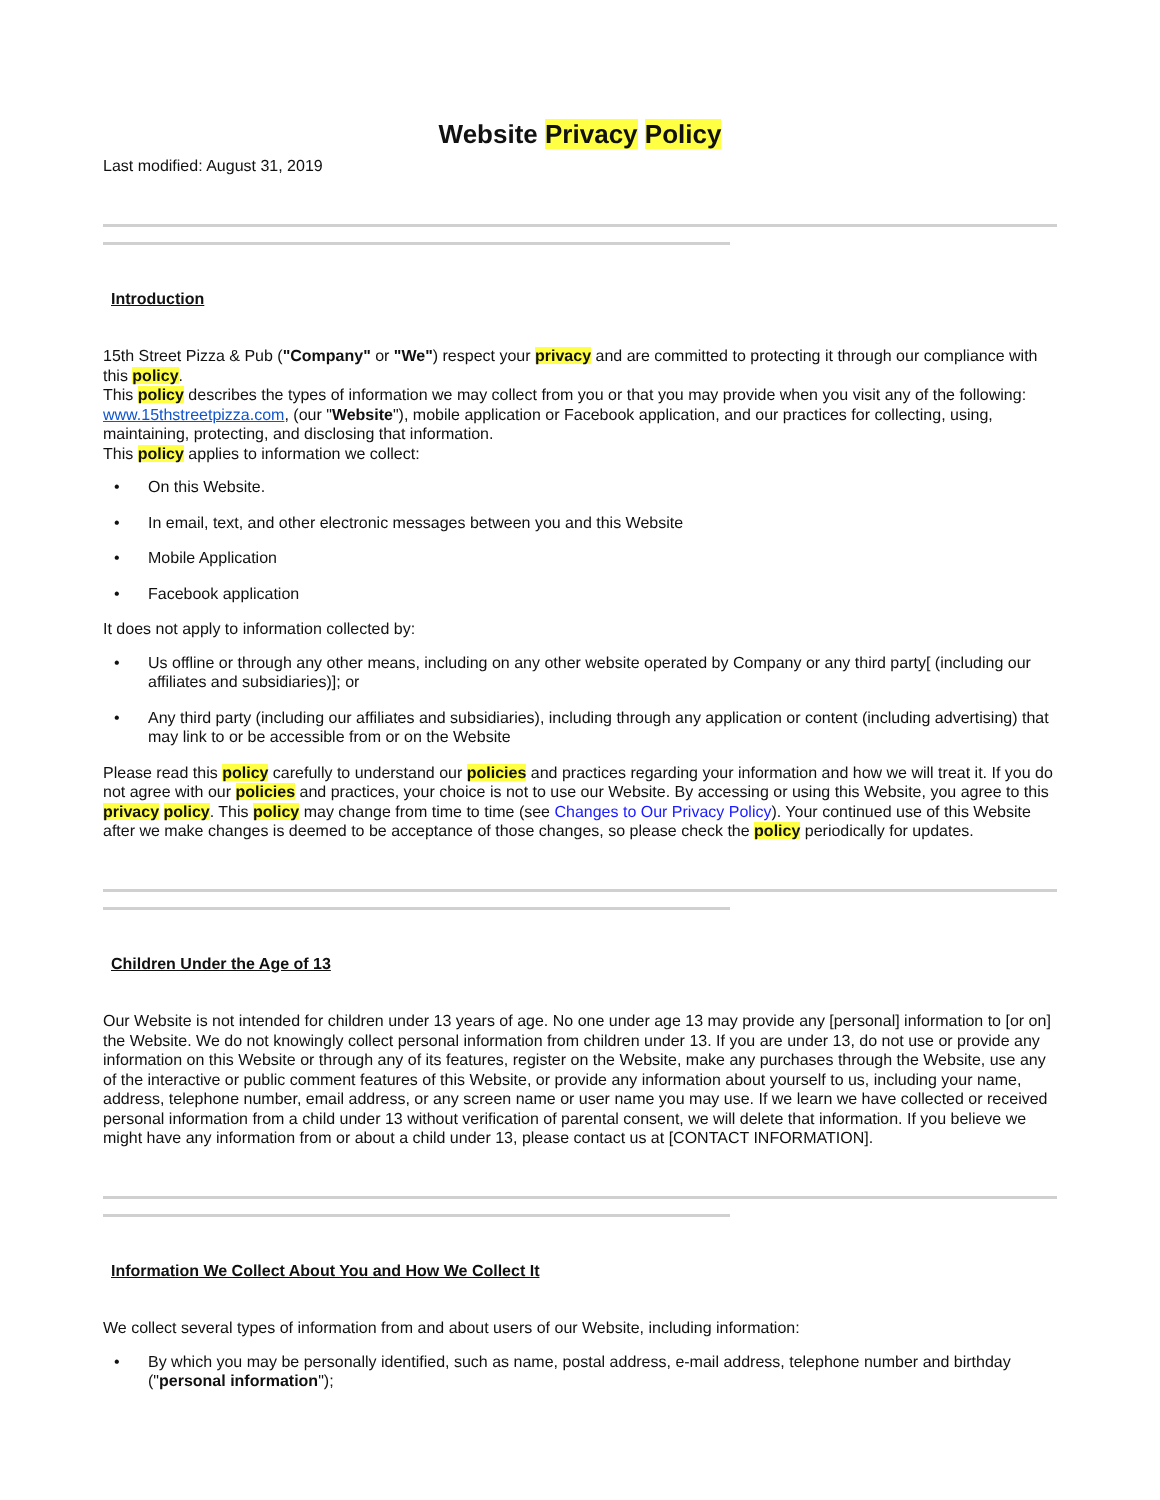Website Privacy Policy
Last modified: August 31, 2019
Introduction
15th Street Pizza & Pub ("Company" or "We") respect your privacy and are committed to protecting it through our compliance with this policy.
This policy describes the types of information we may collect from you or that you may provide when you visit any of the following: www.15thstreetpizza.com, (our "Website"), mobile application or Facebook application, and our practices for collecting, using, maintaining, protecting, and disclosing that information.
This policy applies to information we collect:
• On this Website.
• In email, text, and other electronic messages between you and this Website
• Mobile Application
• Facebook application
It does not apply to information collected by:
• Us offline or through any other means, including on any other website operated by Company or any third party[ (including our affiliates and subsidiaries)]; or
• Any third party (including our affiliates and subsidiaries), including through any application or content (including advertising) that may link to or be accessible from or on the Website
Please read this policy carefully to understand our policies and practices regarding your information and how we will treat it. If you do not agree with our policies and practices, your choice is not to use our Website. By accessing or using this Website, you agree to this privacy policy. This policy may change from time to time (see Changes to Our Privacy Policy). Your continued use of this Website after we make changes is deemed to be acceptance of those changes, so please check the policy periodically for updates.
Children Under the Age of 13
Our Website is not intended for children under 13 years of age. No one under age 13 may provide any [personal] information to [or on] the Website. We do not knowingly collect personal information from children under 13. If you are under 13, do not use or provide any information on this Website or through any of its features, register on the Website, make any purchases through the Website, use any of the interactive or public comment features of this Website, or provide any information about yourself to us, including your name, address, telephone number, email address, or any screen name or user name you may use. If we learn we have collected or received personal information from a child under 13 without verification of parental consent, we will delete that information. If you believe we might have any information from or about a child under 13, please contact us at [CONTACT INFORMATION].
Information We Collect About You and How We Collect It
We collect several types of information from and about users of our Website, including information:
• By which you may be personally identified, such as name, postal address, e-mail address, telephone number and birthday ("personal information");